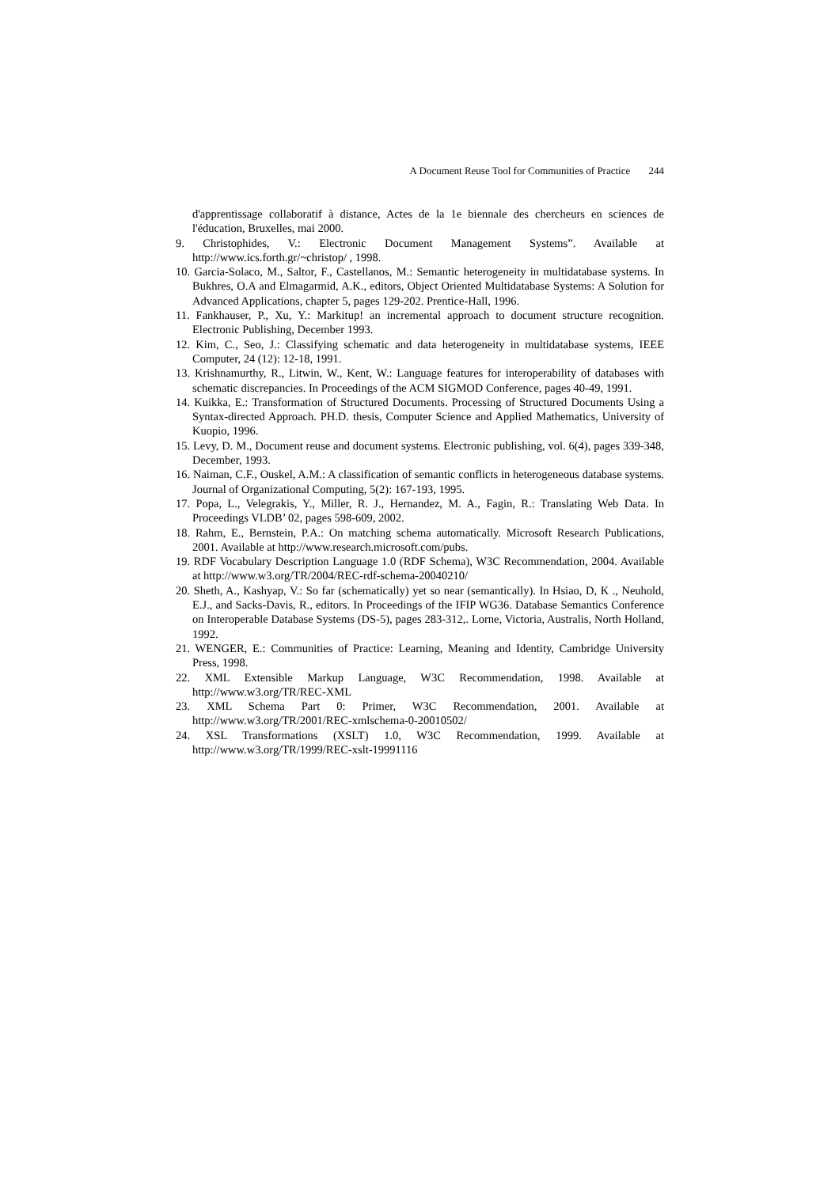A Document Reuse Tool for Communities of Practice 244
d'apprentissage collaboratif à distance, Actes de la 1e biennale des chercheurs en sciences de l'éducation, Bruxelles, mai 2000.
9. Christophides, V.: Electronic Document Management Systems”. Available at http://www.ics.forth.gr/~christop/ , 1998.
10. Garcia-Solaco, M., Saltor, F., Castellanos, M.: Semantic heterogeneity in multidatabase systems. In Bukhres, O.A and Elmagarmid, A.K., editors, Object Oriented Multidatabase Systems: A Solution for Advanced Applications, chapter 5, pages 129-202. Prentice-Hall, 1996.
11. Fankhauser, P., Xu, Y.: Markitup! an incremental approach to document structure recognition. Electronic Publishing, December 1993.
12. Kim, C., Seo, J.: Classifying schematic and data heterogeneity in multidatabase systems, IEEE Computer, 24 (12): 12-18, 1991.
13. Krishnamurthy, R., Litwin, W., Kent, W.: Language features for interoperability of databases with schematic discrepancies. In Proceedings of the ACM SIGMOD Conference, pages 40-49, 1991.
14. Kuikka, E.: Transformation of Structured Documents. Processing of Structured Documents Using a Syntax-directed Approach. PH.D. thesis, Computer Science and Applied Mathematics, University of Kuopio, 1996.
15. Levy, D. M., Document reuse and document systems. Electronic publishing, vol. 6(4), pages 339-348, December, 1993.
16. Naiman, C.F., Ouskel, A.M.: A classification of semantic conflicts in heterogeneous database systems. Journal of Organizational Computing, 5(2): 167-193, 1995.
17. Popa, L., Velegrakis, Y., Miller, R. J., Hernandez, M. A., Fagin, R.: Translating Web Data. In Proceedings VLDB’ 02, pages 598-609, 2002.
18. Rahm, E., Bernstein, P.A.: On matching schema automatically. Microsoft Research Publications, 2001. Available at http://www.research.microsoft.com/pubs.
19. RDF Vocabulary Description Language 1.0 (RDF Schema), W3C Recommendation, 2004. Available at http://www.w3.org/TR/2004/REC-rdf-schema-20040210/
20. Sheth, A., Kashyap, V.: So far (schematically) yet so near (semantically). In Hsiao, D, K ., Neuhold, E.J., and Sacks-Davis, R., editors. In Proceedings of the IFIP WG36. Database Semantics Conference on Interoperable Database Systems (DS-5), pages 283-312,. Lorne, Victoria, Australis, North Holland, 1992.
21. WENGER, E.: Communities of Practice: Learning, Meaning and Identity, Cambridge University Press, 1998.
22. XML Extensible Markup Language, W3C Recommendation, 1998. Available at http://www.w3.org/TR/REC-XML
23. XML Schema Part 0: Primer, W3C Recommendation, 2001. Available at http://www.w3.org/TR/2001/REC-xmlschema-0-20010502/
24. XSL Transformations (XSLT) 1.0, W3C Recommendation, 1999. Available at http://www.w3.org/TR/1999/REC-xslt-19991116